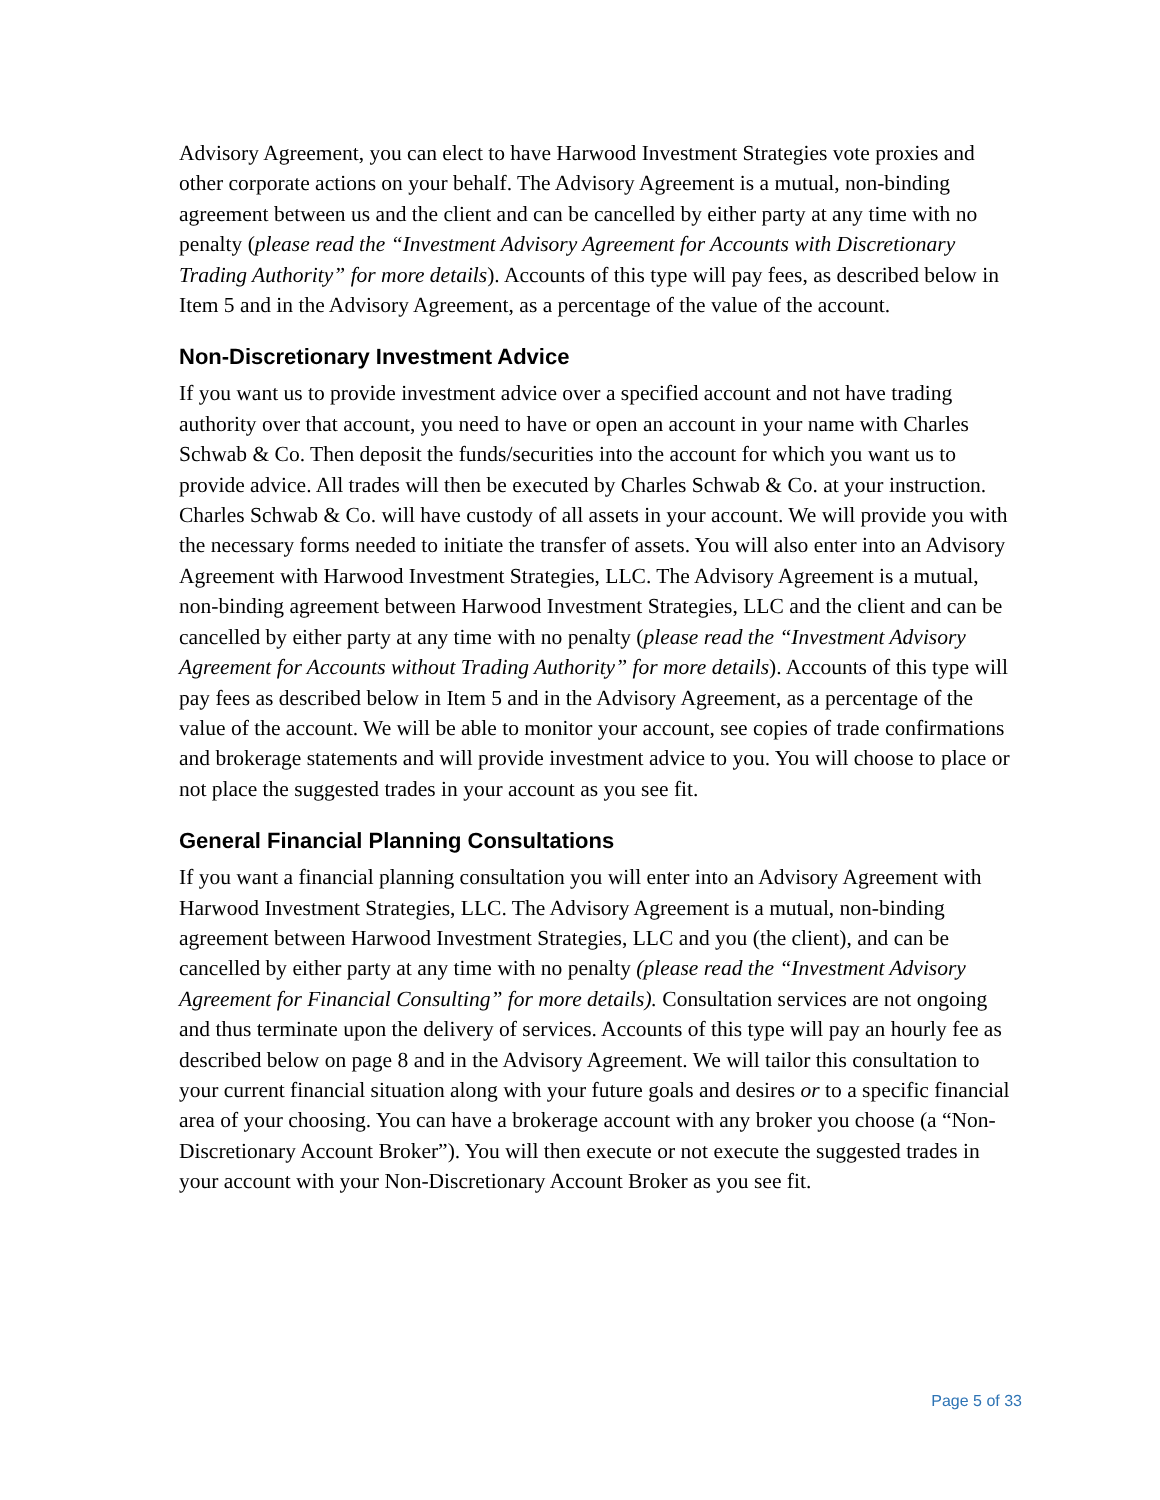Advisory Agreement, you can elect to have Harwood Investment Strategies vote proxies and other corporate actions on your behalf. The Advisory Agreement is a mutual, non-binding agreement between us and the client and can be cancelled by either party at any time with no penalty (please read the “Investment Advisory Agreement for Accounts with Discretionary Trading Authority” for more details). Accounts of this type will pay fees, as described below in Item 5 and in the Advisory Agreement, as a percentage of the value of the account.
Non-Discretionary Investment Advice
If you want us to provide investment advice over a specified account and not have trading authority over that account, you need to have or open an account in your name with Charles Schwab & Co. Then deposit the funds/securities into the account for which you want us to provide advice. All trades will then be executed by Charles Schwab & Co. at your instruction. Charles Schwab & Co. will have custody of all assets in your account. We will provide you with the necessary forms needed to initiate the transfer of assets. You will also enter into an Advisory Agreement with Harwood Investment Strategies, LLC. The Advisory Agreement is a mutual, non-binding agreement between Harwood Investment Strategies, LLC and the client and can be cancelled by either party at any time with no penalty (please read the “Investment Advisory Agreement for Accounts without Trading Authority” for more details). Accounts of this type will pay fees as described below in Item 5 and in the Advisory Agreement, as a percentage of the value of the account. We will be able to monitor your account, see copies of trade confirmations and brokerage statements and will provide investment advice to you. You will choose to place or not place the suggested trades in your account as you see fit.
General Financial Planning Consultations
If you want a financial planning consultation you will enter into an Advisory Agreement with Harwood Investment Strategies, LLC. The Advisory Agreement is a mutual, non-binding agreement between Harwood Investment Strategies, LLC and you (the client), and can be cancelled by either party at any time with no penalty (please read the “Investment Advisory Agreement for Financial Consulting” for more details). Consultation services are not ongoing and thus terminate upon the delivery of services. Accounts of this type will pay an hourly fee as described below on page 8 and in the Advisory Agreement. We will tailor this consultation to your current financial situation along with your future goals and desires or to a specific financial area of your choosing. You can have a brokerage account with any broker you choose (a “Non-Discretionary Account Broker”). You will then execute or not execute the suggested trades in your account with your Non-Discretionary Account Broker as you see fit.
Page 5 of 33